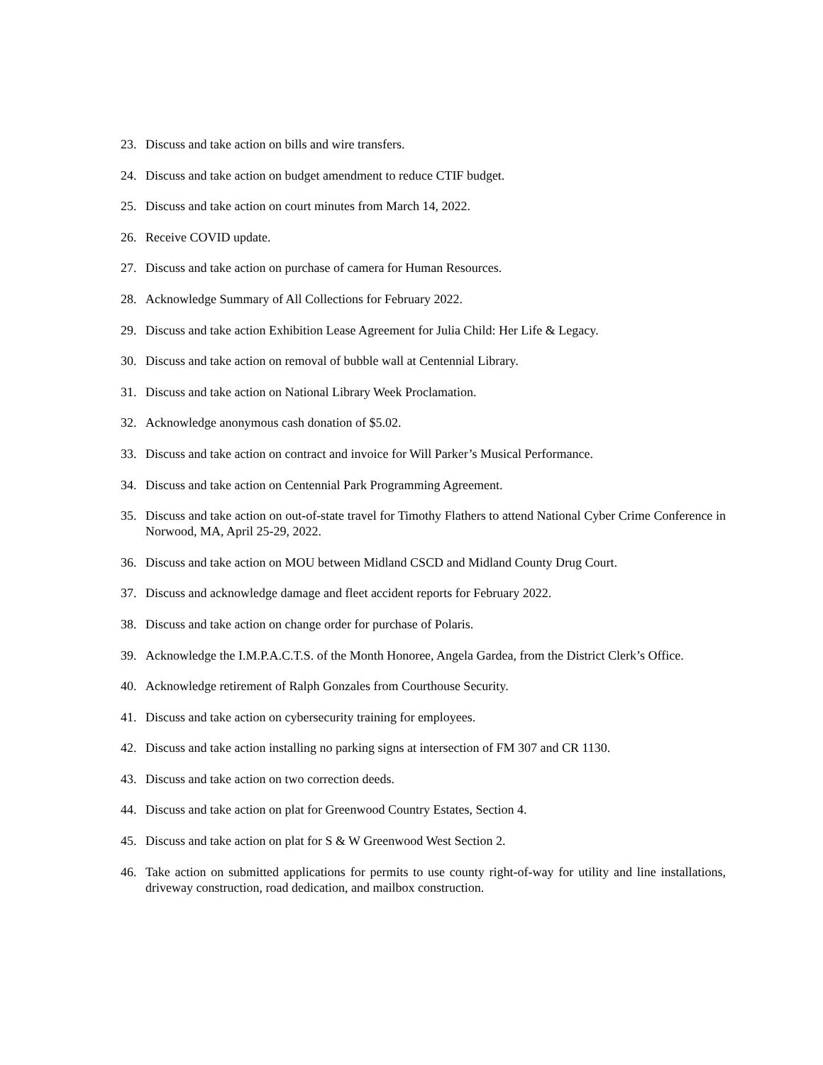23. Discuss and take action on bills and wire transfers.
24. Discuss and take action on budget amendment to reduce CTIF budget.
25. Discuss and take action on court minutes from March 14, 2022.
26. Receive COVID update.
27. Discuss and take action on purchase of camera for Human Resources.
28. Acknowledge Summary of All Collections for February 2022.
29. Discuss and take action Exhibition Lease Agreement for Julia Child: Her Life & Legacy.
30. Discuss and take action on removal of bubble wall at Centennial Library.
31. Discuss and take action on National Library Week Proclamation.
32. Acknowledge anonymous cash donation of $5.02.
33. Discuss and take action on contract and invoice for Will Parker’s Musical Performance.
34. Discuss and take action on Centennial Park Programming Agreement.
35. Discuss and take action on out-of-state travel for Timothy Flathers to attend National Cyber Crime Conference in Norwood, MA, April 25-29, 2022.
36. Discuss and take action on MOU between Midland CSCD and Midland County Drug Court.
37. Discuss and acknowledge damage and fleet accident reports for February 2022.
38. Discuss and take action on change order for purchase of Polaris.
39. Acknowledge the I.M.P.A.C.T.S. of the Month Honoree, Angela Gardea, from the District Clerk’s Office.
40. Acknowledge retirement of Ralph Gonzales from Courthouse Security.
41. Discuss and take action on cybersecurity training for employees.
42. Discuss and take action installing no parking signs at intersection of FM 307 and CR 1130.
43. Discuss and take action on two correction deeds.
44. Discuss and take action on plat for Greenwood Country Estates, Section 4.
45. Discuss and take action on plat for S & W Greenwood West Section 2.
46. Take action on submitted applications for permits to use county right-of-way for utility and line installations, driveway construction, road dedication, and mailbox construction.